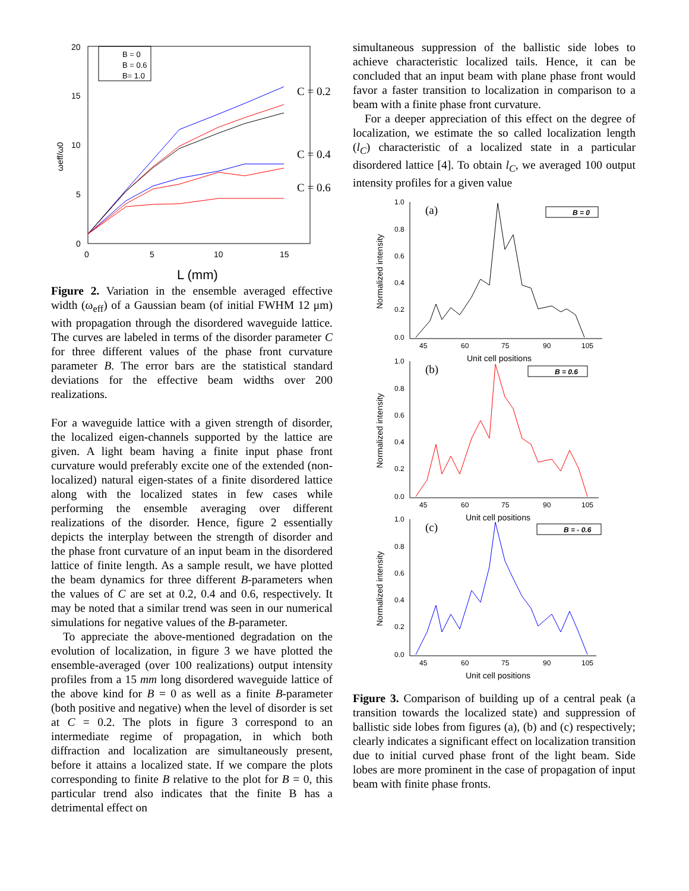20
15
10
5
0
0
5
10
15
L (mm)
ωeff/ω0
B = 0
B = 0.6
B= 1.0
C = 0.2
C = 0.4
C = 0.6
Figure 2. Variation in the ensemble averaged effective width (ω<sub>eff</sub>) of a Gaussian beam (of initial FWHM 12 μm) with propagation through the disordered waveguide lattice. The curves are labeled in terms of the disorder parameter C for three different values of the phase front curvature parameter B. The error bars are the statistical standard deviations for the effective beam widths over 200 realizations.
For a waveguide lattice with a given strength of disorder, the localized eigen-channels supported by the lattice are given. A light beam having a finite input phase front curvature would preferably excite one of the extended (non-localized) natural eigen-states of a finite disordered lattice along with the localized states in few cases while performing the ensemble averaging over different realizations of the disorder. Hence, figure 2 essentially depicts the interplay between the strength of disorder and the phase front curvature of an input beam in the disordered lattice of finite length. As a sample result, we have plotted the beam dynamics for three different B-parameters when the values of C are set at 0.2, 0.4 and 0.6, respectively. It may be noted that a similar trend was seen in our numerical simulations for negative values of the B-parameter.
To appreciate the above-mentioned degradation on the evolution of localization, in figure 3 we have plotted the ensemble-averaged (over 100 realizations) output intensity profiles from a 15 mm long disordered waveguide lattice of the above kind for B = 0 as well as a finite B-parameter (both positive and negative) when the level of disorder is set at C = 0.2. The plots in figure 3 correspond to an intermediate regime of propagation, in which both diffraction and localization are simultaneously present, before it attains a localized state. If we compare the plots corresponding to finite B relative to the plot for B = 0, this particular trend also indicates that the finite B has a detrimental effect on
simultaneous suppression of the ballistic side lobes to achieve characteristic localized tails. Hence, it can be concluded that an input beam with plane phase front would favor a faster transition to localization in comparison to a beam with a finite phase front curvature.
For a deeper appreciation of this effect on the degree of localization, we estimate the so called localization length (l<sub>C</sub>) characteristic of a localized state in a particular disordered lattice [4]. To obtain l<sub>C</sub>, we averaged 100 output intensity profiles for a given value
1.0
0.8
0.6
0.4
0.2
0.0
45
60
75
90
105
Unit cell positions
Normalized intensity
(a)
B = 0
1.0
0.8
0.6
0.4
0.2
0.0
45
60
75
90
105
Unit cell positions
Normalized intensity
(b)
B = 0.6
1.0
0.8
0.6
0.4
0.2
0.0
45
60
75
90
105
Unit cell positions
Normalized intensity
(c)
B = - 0.6
Figure 3. Comparison of building up of a central peak (a transition towards the localized state) and suppression of ballistic side lobes from figures (a), (b) and (c) respectively; clearly indicates a significant effect on localization transition due to initial curved phase front of the light beam. Side lobes are more prominent in the case of propagation of input beam with finite phase fronts.